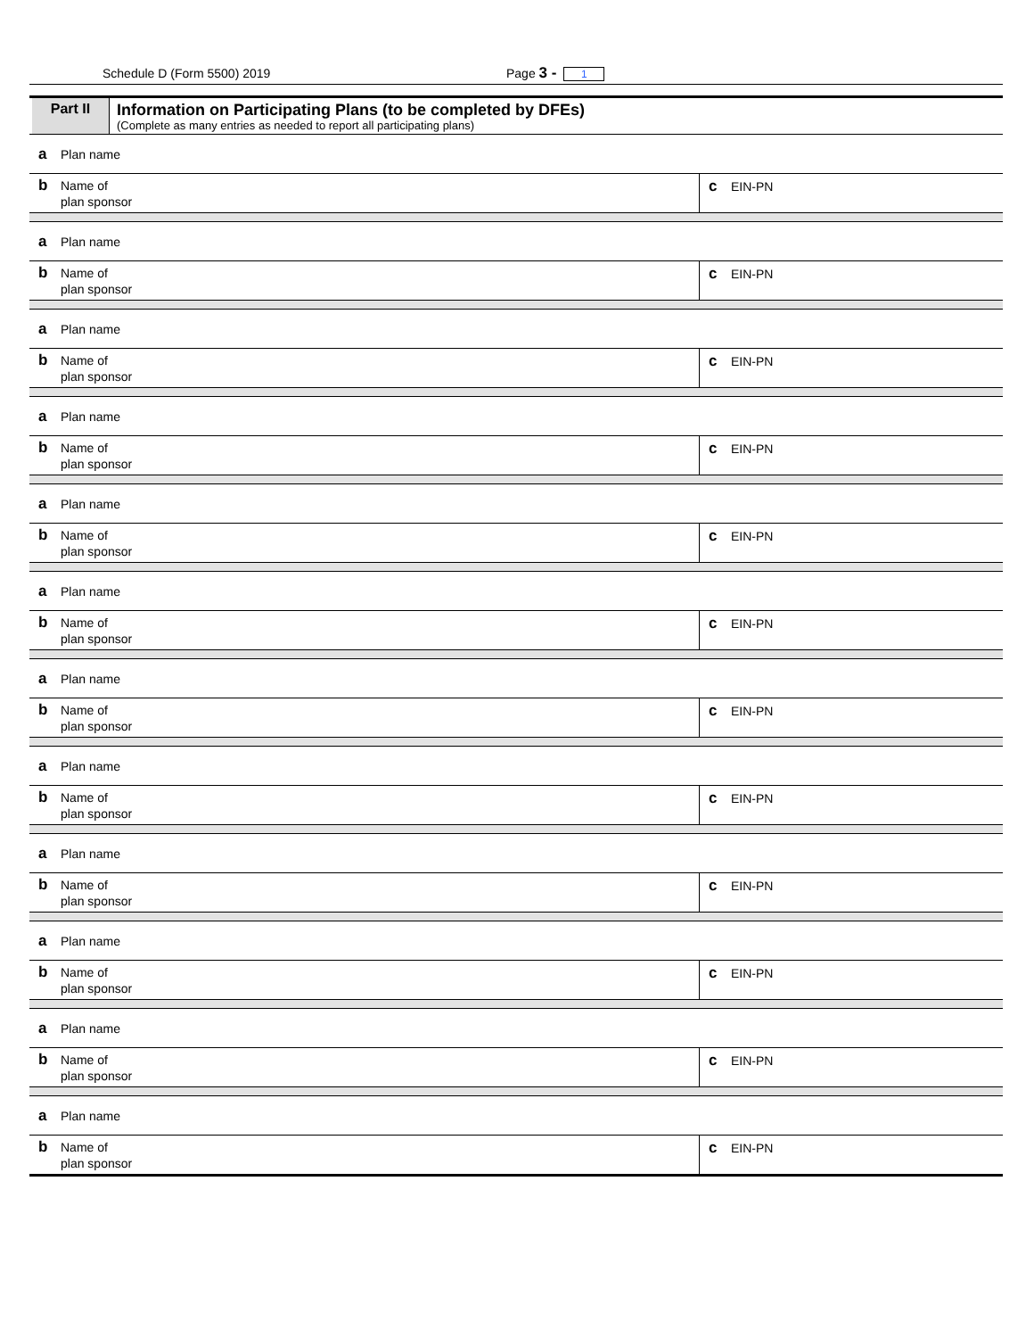Schedule D (Form 5500) 2019 Page 3 - 1
Part II Information on Participating Plans (to be completed by DFEs)
(Complete as many entries as needed to report all participating plans)
a Plan name
b Name of
plan sponsor
c EIN-PN
a Plan name
b Name of
plan sponsor
c EIN-PN
a Plan name
b Name of
plan sponsor
c EIN-PN
a Plan name
b Name of
plan sponsor
c EIN-PN
a Plan name
b Name of
plan sponsor
c EIN-PN
a Plan name
b Name of
plan sponsor
c EIN-PN
a Plan name
b Name of
plan sponsor
c EIN-PN
a Plan name
b Name of
plan sponsor
c EIN-PN
a Plan name
b Name of
plan sponsor
c EIN-PN
a Plan name
b Name of
plan sponsor
c EIN-PN
a Plan name
b Name of
plan sponsor
c EIN-PN
a Plan name
b Name of
plan sponsor
c EIN-PN